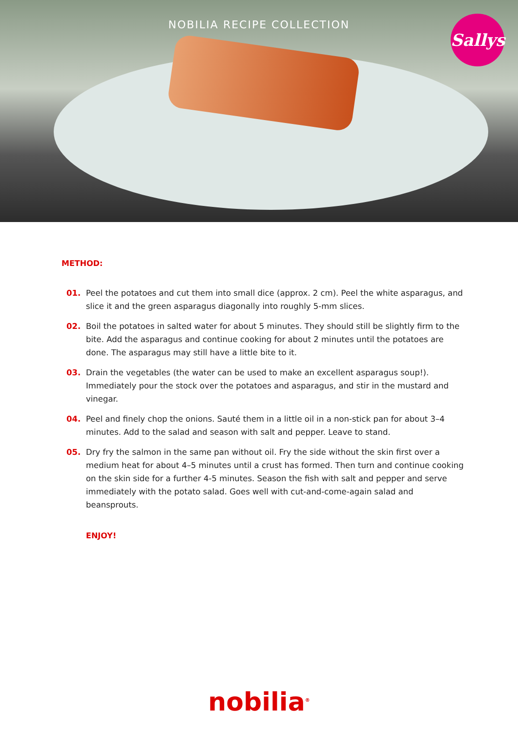NOBILIA RECIPE COLLECTION
Sallys
METHOD:
01. Peel the potatoes and cut them into small dice (approx. 2 cm). Peel the white asparagus, and slice it and the green asparagus diagonally into roughly 5-mm slices.
02. Boil the potatoes in salted water for about 5 minutes. They should still be slightly firm to the bite. Add the asparagus and continue cooking for about 2 minutes until the potatoes are done. The asparagus may still have a little bite to it.
03. Drain the vegetables (the water can be used to make an excellent asparagus soup!). Immediately pour the stock over the potatoes and asparagus, and stir in the mustard and vinegar.
04. Peel and finely chop the onions. Sauté them in a little oil in a non-stick pan for about 3–4 minutes. Add to the salad and season with salt and pepper. Leave to stand.
05. Dry fry the salmon in the same pan without oil. Fry the side without the skin first over a medium heat for about 4–5 minutes until a crust has formed. Then turn and continue cooking on the skin side for a further 4-5 minutes. Season the fish with salt and pepper and serve immediately with the potato salad. Goes well with cut-and-come-again salad and beansprouts.
ENJOY!
nobilia<sup>®</sup>